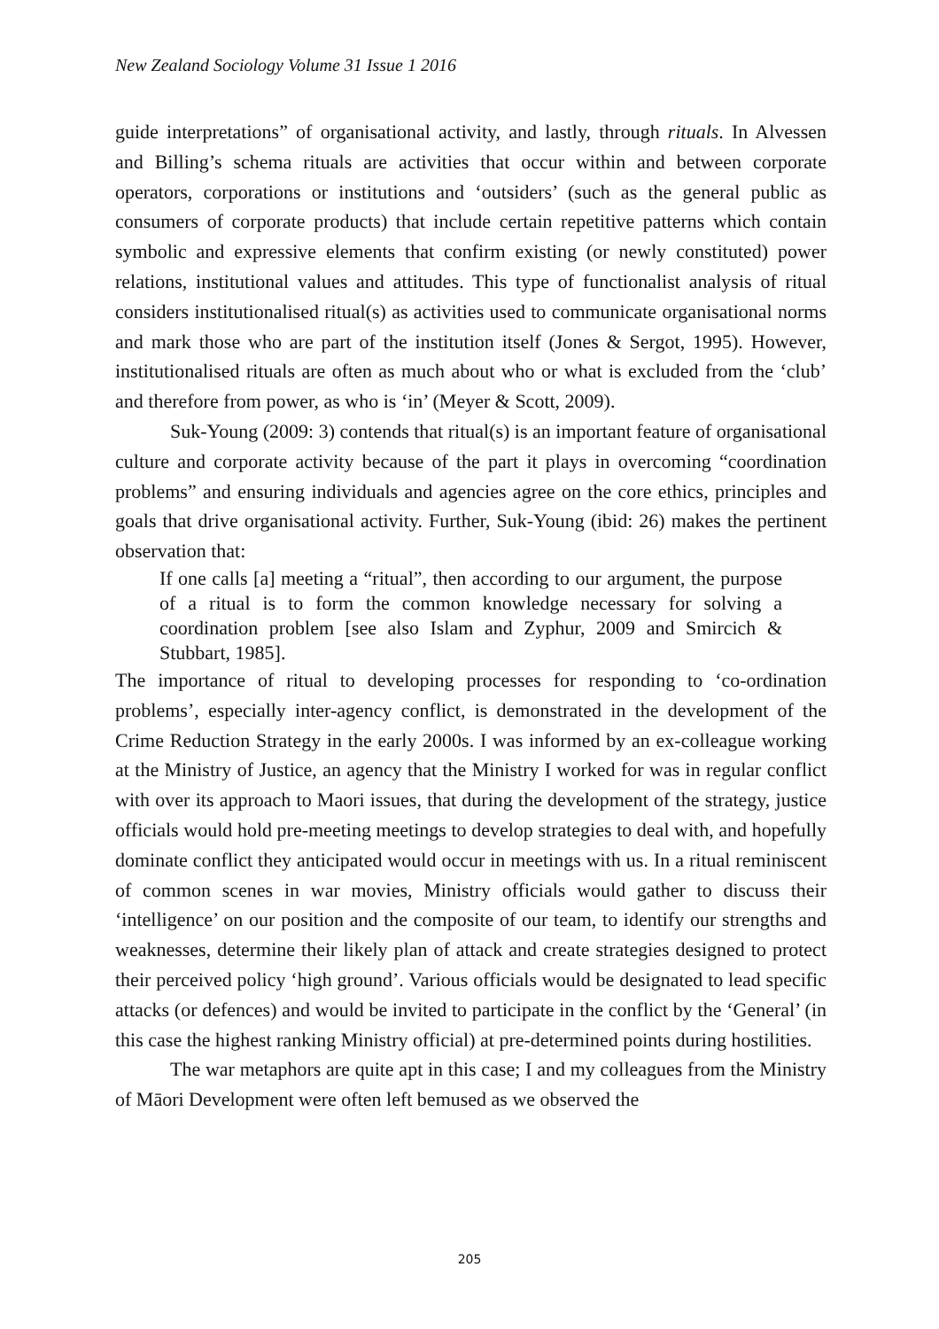New Zealand Sociology Volume 31 Issue 1 2016
guide interpretations” of organisational activity, and lastly, through rituals. In Alvessen and Billing’s schema rituals are activities that occur within and between corporate operators, corporations or institutions and ‘outsiders’ (such as the general public as consumers of corporate products) that include certain repetitive patterns which contain symbolic and expressive elements that confirm existing (or newly constituted) power relations, institutional values and attitudes. This type of functionalist analysis of ritual considers institutionalised ritual(s) as activities used to communicate organisational norms and mark those who are part of the institution itself (Jones & Sergot, 1995). However, institutionalised rituals are often as much about who or what is excluded from the ‘club’ and therefore from power, as who is ‘in’ (Meyer & Scott, 2009).
Suk-Young (2009: 3) contends that ritual(s) is an important feature of organisational culture and corporate activity because of the part it plays in overcoming “coordination problems” and ensuring individuals and agencies agree on the core ethics, principles and goals that drive organisational activity. Further, Suk-Young (ibid: 26) makes the pertinent observation that:
If one calls [a] meeting a “ritual”, then according to our argument, the purpose of a ritual is to form the common knowledge necessary for solving a coordination problem [see also Islam and Zyphur, 2009 and Smircich & Stubbart, 1985].
The importance of ritual to developing processes for responding to ‘co-ordination problems’, especially inter-agency conflict, is demonstrated in the development of the Crime Reduction Strategy in the early 2000s. I was informed by an ex-colleague working at the Ministry of Justice, an agency that the Ministry I worked for was in regular conflict with over its approach to Maori issues, that during the development of the strategy, justice officials would hold pre-meeting meetings to develop strategies to deal with, and hopefully dominate conflict they anticipated would occur in meetings with us. In a ritual reminiscent of common scenes in war movies, Ministry officials would gather to discuss their ‘intelligence’ on our position and the composite of our team, to identify our strengths and weaknesses, determine their likely plan of attack and create strategies designed to protect their perceived policy ‘high ground’. Various officials would be designated to lead specific attacks (or defences) and would be invited to participate in the conflict by the ‘General’ (in this case the highest ranking Ministry official) at pre-determined points during hostilities.
The war metaphors are quite apt in this case; I and my colleagues from the Ministry of Māori Development were often left bemused as we observed the
205